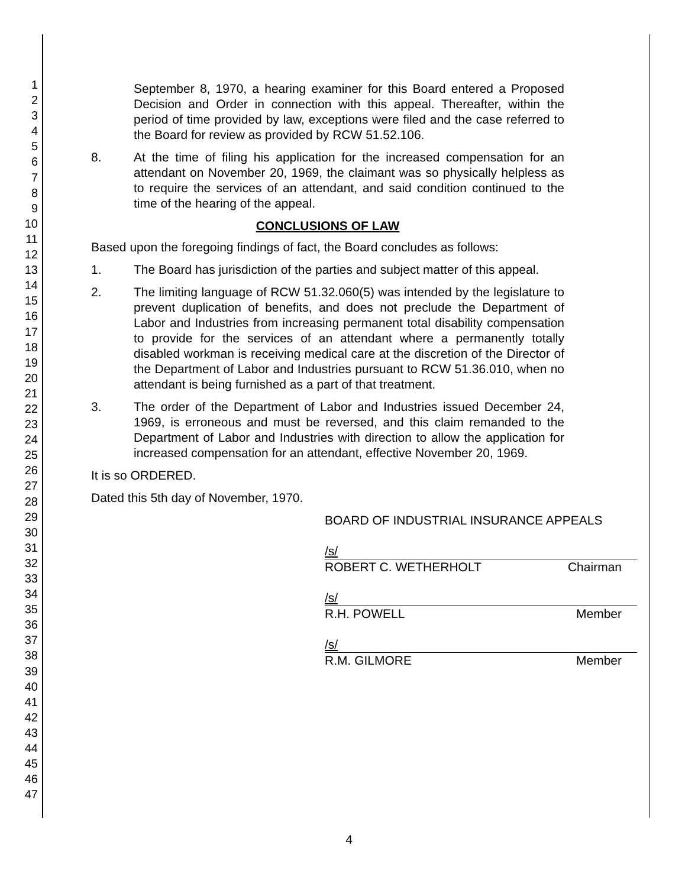1
2
3
4
5
6
7
8
9
10
11
12
13
14
15
16
17
18
19
20
21
22
23
24
25
26
27
28
29
30
31
32
33
34
35
36
37
38
39
40
41
42
43
44
45
46
47
September 8, 1970, a hearing examiner for this Board entered a Proposed Decision and Order in connection with this appeal. Thereafter, within the period of time provided by law, exceptions were filed and the case referred to the Board for review as provided by RCW 51.52.106.
8. At the time of filing his application for the increased compensation for an attendant on November 20, 1969, the claimant was so physically helpless as to require the services of an attendant, and said condition continued to the time of the hearing of the appeal.
CONCLUSIONS OF LAW
Based upon the foregoing findings of fact, the Board concludes as follows:
1. The Board has jurisdiction of the parties and subject matter of this appeal.
2. The limiting language of RCW 51.32.060(5) was intended by the legislature to prevent duplication of benefits, and does not preclude the Department of Labor and Industries from increasing permanent total disability compensation to provide for the services of an attendant where a permanently totally disabled workman is receiving medical care at the discretion of the Director of the Department of Labor and Industries pursuant to RCW 51.36.010, when no attendant is being furnished as a part of that treatment.
3. The order of the Department of Labor and Industries issued December 24, 1969, is erroneous and must be reversed, and this claim remanded to the Department of Labor and Industries with direction to allow the application for increased compensation for an attendant, effective November 20, 1969.
It is so ORDERED.
Dated this 5th day of November, 1970.
BOARD OF INDUSTRIAL INSURANCE APPEALS
/s/
ROBERT C. WETHERHOLT Chairman
/s/
R.H. POWELL Member
/s/
R.M. GILMORE Member
4